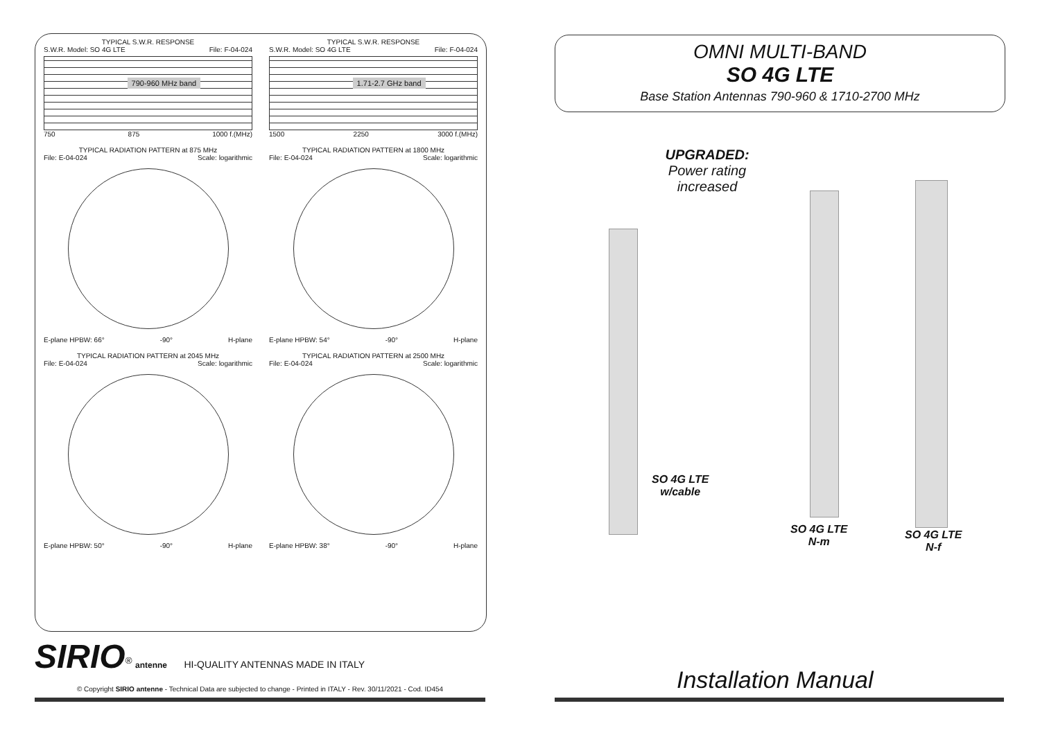TYPICAL S.W.R. RESPONSE
S.W.R. Model: SO 4G LTE File: F-04-024
790-960 MHz band
750 875 1000 f.(MHz)
TYPICAL S.W.R. RESPONSE
S.W.R. Model: SO 4G LTE File: F-04-024
1.71-2.7 GHz band
1500 2250 3000 f.(MHz)
TYPICAL RADIATION PATTERN at 875 MHz
File: E-04-024 Scale: logarithmic
E-plane HPBW: 66° -90° H-plane
TYPICAL RADIATION PATTERN at 1800 MHz
File: E-04-024 Scale: logarithmic
E-plane HPBW: 54° -90° H-plane
TYPICAL RADIATION PATTERN at 2045 MHz
File: E-04-024 Scale: logarithmic
E-plane HPBW: 50° -90° H-plane
TYPICAL RADIATION PATTERN at 2500 MHz
File: E-04-024 Scale: logarithmic
E-plane HPBW: 38° -90° H-plane
SIRIO<sup>®</sup> antenne HI-QUALITY ANTENNAS MADE IN ITALY
© Copyright SIRIO antenne - Technical Data are subjected to change - Printed in ITALY - Rev. 30/11/2021 - Cod. ID454
OMNI MULTI-BAND
SO 4G LTE
Base Station Antennas 790-960 & 1710-2700 MHz
UPGRADED:
Power rating increased
SO 4G LTE
w/cable
SO 4G LTE
N-m
SO 4G LTE
N-f
Installation Manual